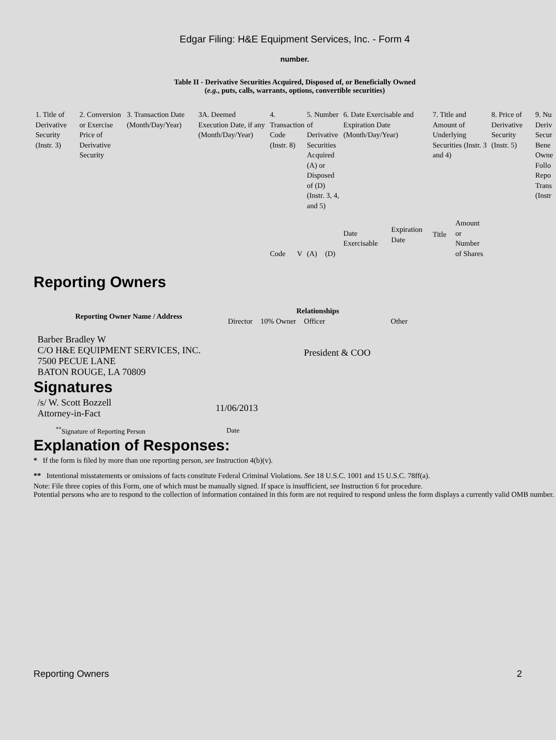Edgar Filing: H&E Equipment Services, Inc. - Form 4
number.
Table II - Derivative Securities Acquired, Disposed of, or Beneficially Owned
(e.g., puts, calls, warrants, options, convertible securities)
| 1. Title of Derivative Security (Instr. 3) | 2. Conversion or Exercise Price of Derivative Security | 3. Transaction Date (Month/Day/Year) | 3A. Deemed Execution Date, if any (Month/Day/Year) | 4. Transaction Code (Instr. 8) | | 5. Number of Derivative Securities Acquired (A) or Disposed of (D) (Instr. 3, 4, and 5) | | 6. Date Exercisable and Expiration Date (Month/Day/Year) | | 7. Title and Amount of Underlying Securities (Instr. 3 and 4) | | 8. Price of Derivative Security (Instr. 5) | 9. Nu Deriv Secur Bene Owne Follo Repo Trans (Instr |
| | | | | Code | V | (A) | (D) | Date Exercisable | Expiration Date | Title | Amount or Number of Shares | | |
Reporting Owners
| Reporting Owner Name / Address | Relationships | | | |
| --- | --- | --- | --- | --- |
| | Director | 10% Owner | Officer | Other |
| Barber Bradley W C/O H&E EQUIPMENT SERVICES, INC. 7500 PECUE LANE BATON ROUGE, LA 70809 | | | President & COO | |
Signatures
| /s/ W. Scott Bozzell Attorney-in-Fact | 11/06/2013 |
| <sup>**</sup> Signature of Reporting Person | Date |
Explanation of Responses:
* If the form is filed by more than one reporting person, see Instruction 4(b)(v).
** Intentional misstatements or omissions of facts constitute Federal Criminal Violations. See 18 U.S.C. 1001 and 15 U.S.C. 78ff(a).
Note: File three copies of this Form, one of which must be manually signed. If space is insufficient, see Instruction 6 for procedure.
Potential persons who are to respond to the collection of information contained in this form are not required to respond unless the form displays a currently valid OMB number.
Reporting Owners 2